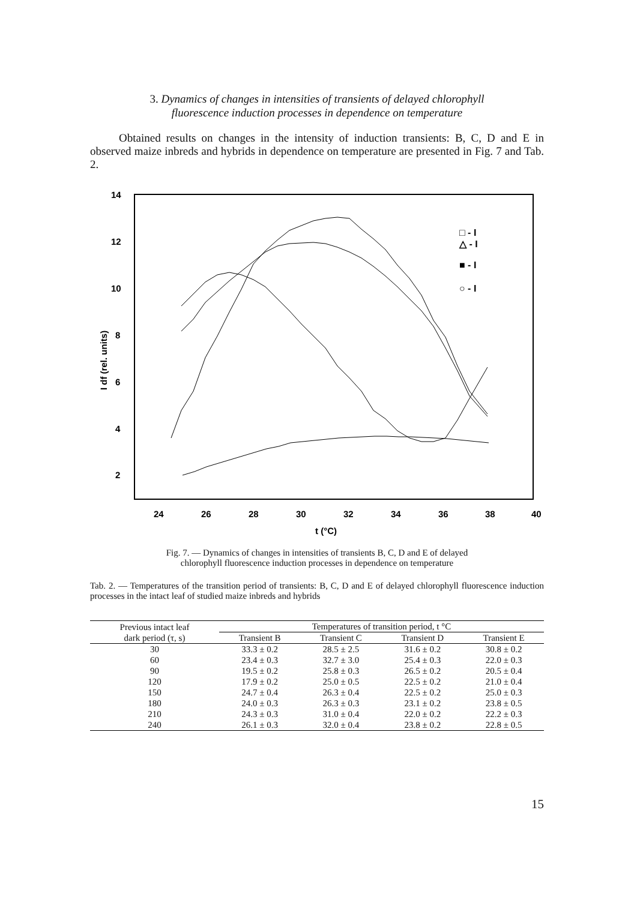3. Dynamics of changes in intensities of transients of delayed chlorophyll
fluorescence induction processes in dependence on temperature
Obtained results on changes in the intensity of induction transients: B, C, D and E in observed maize inbreds and hybrids in dependence on temperature are presented in Fig. 7 and Tab. 2.
14
12
10
8
6
4
2
24
26
28
30
32
34
36
38
40
t (°C)
I df (rel. units)
□ - I
△ - I
■ - I
○ - I
Fig. 7. — Dynamics of changes in intensities of transients B, C, D and E of delayed
chlorophyll fluorescence induction processes in dependence on temperature
Tab. 2. — Temperatures of the transition period of transients: B, C, D and E of delayed chlorophyll fluorescence induction processes in the intact leaf of studied maize inbreds and hybrids
| Previous intact leaf dark period (τ, s) | Temperatures of transition period, t °C | | | |
| --- | --- | --- | --- | --- |
| | Transient B | Transient C | Transient D | Transient E |
| 30 | 33.3 ± 0.2 | 28.5 ± 2.5 | 31.6 ± 0.2 | 30.8 ± 0.2 |
| 60 | 23.4 ± 0.3 | 32.7 ± 3.0 | 25.4 ± 0.3 | 22.0 ± 0.3 |
| 90 | 19.5 ± 0.2 | 25.8 ± 0.3 | 26.5 ± 0.2 | 20.5 ± 0.4 |
| 120 | 17.9 ± 0.2 | 25.0 ± 0.5 | 22.5 ± 0.2 | 21.0 ± 0.4 |
| 150 | 24.7 ± 0.4 | 26.3 ± 0.4 | 22.5 ± 0.2 | 25.0 ± 0.3 |
| 180 | 24.0 ± 0.3 | 26.3 ± 0.3 | 23.1 ± 0.2 | 23.8 ± 0.5 |
| 210 | 24.3 ± 0.3 | 31.0 ± 0.4 | 22.0 ± 0.2 | 22.2 ± 0.3 |
| 240 | 26.1 ± 0.3 | 32.0 ± 0.4 | 23.8 ± 0.2 | 22.8 ± 0.5 |
15